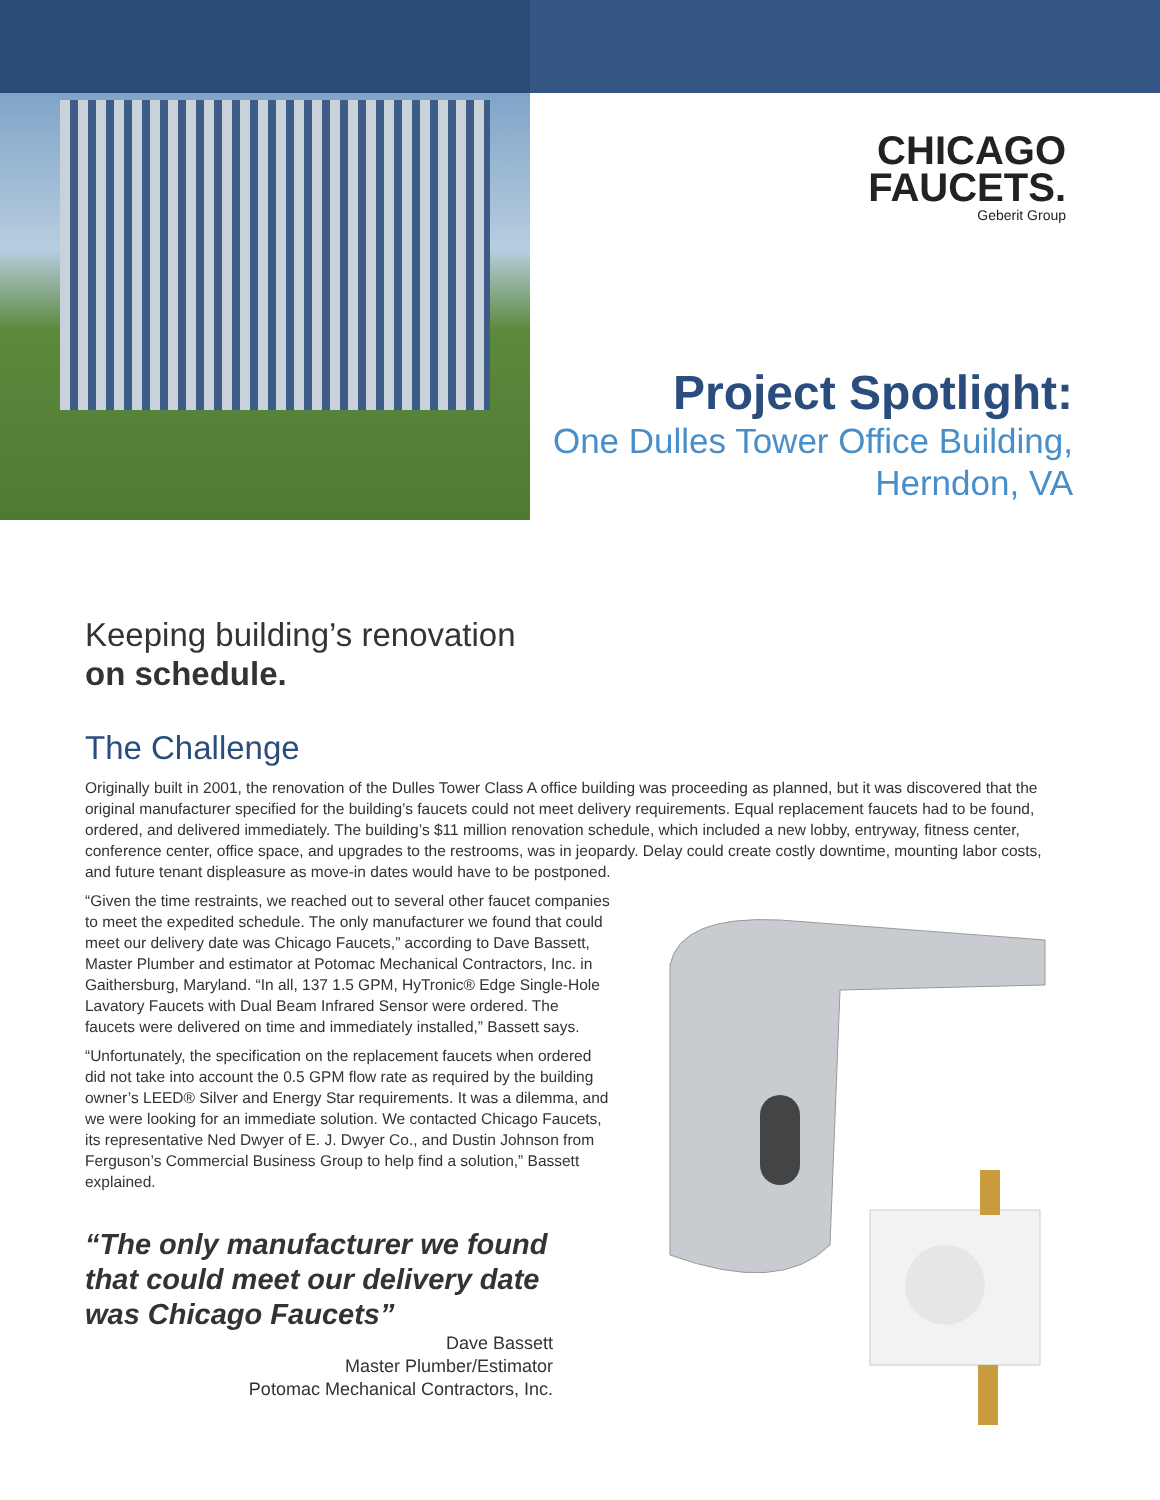CHICAGO
FAUCETS.
Geberit Group
Project Spotlight:
One Dulles Tower Office Building,
Herndon, VA
Keeping building’s renovation
on schedule.
The Challenge
Originally built in 2001, the renovation of the Dulles Tower Class A office building was proceeding as planned, but it was discovered that the original manufacturer specified for the building’s faucets could not meet delivery requirements. Equal replacement faucets had to be found, ordered, and delivered immediately. The building’s $11 million renovation schedule, which included a new lobby, entryway, fitness center, conference center, office space, and upgrades to the restrooms, was in jeopardy. Delay could create costly downtime, mounting labor costs, and future tenant displeasure as move-in dates would have to be postponed.
“Given the time restraints, we reached out to several other faucet companies to meet the expedited schedule. The only manufacturer we found that could meet our delivery date was Chicago Faucets,” according to Dave Bassett, Master Plumber and estimator at Potomac Mechanical Contractors, Inc. in Gaithersburg, Maryland. “In all, 137 1.5 GPM, HyTronic® Edge Single-Hole Lavatory Faucets with Dual Beam Infrared Sensor were ordered. The faucets were delivered on time and immediately installed,” Bassett says.
“Unfortunately, the specification on the replacement faucets when ordered did not take into account the 0.5 GPM flow rate as required by the building owner’s LEED® Silver and Energy Star requirements. It was a dilemma, and we were looking for an immediate solution. We contacted Chicago Faucets, its representative Ned Dwyer of E. J. Dwyer Co., and Dustin Johnson from Ferguson’s Commercial Business Group to help find a solution,” Bassett explained.
“The only manufacturer we found that could meet our delivery date was Chicago Faucets”
Dave Bassett
Master Plumber/Estimator
Potomac Mechanical Contractors, Inc.